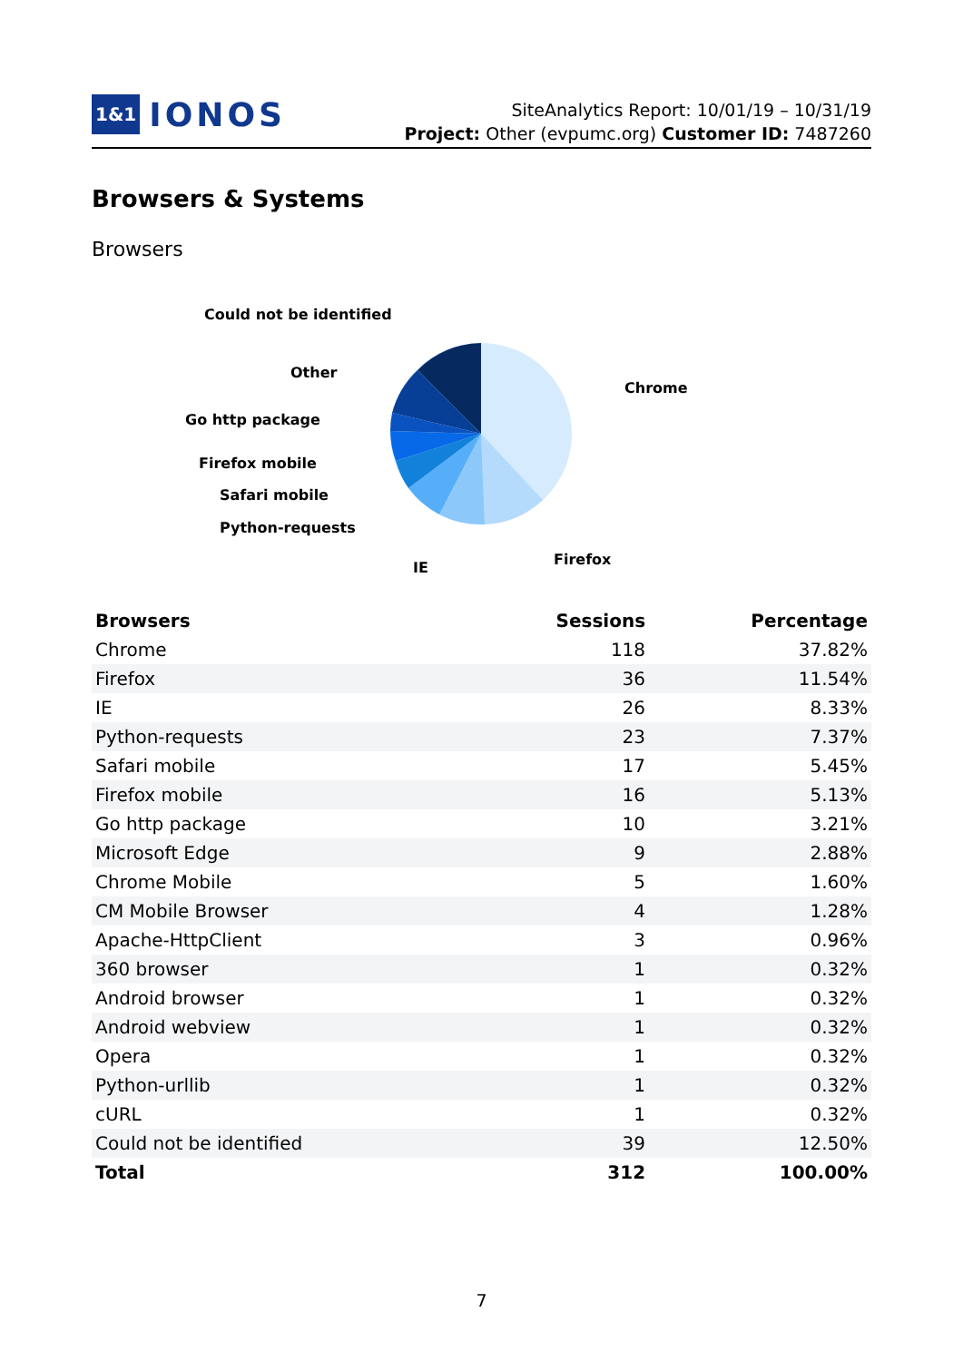1&1 IONOS
SiteAnalytics Report: 10/01/19 – 10/31/19
Project: Other (evpumc.org) Customer ID: 7487260
Browsers & Systems
Browsers
Could not be identified
Other
Go http package
Firefox mobile
Safari mobile
Python-requests
IE
Firefox
Chrome
| Browsers | Sessions | Percentage |
| --- | --- | --- |
| Chrome | 118 | 37.82% |
| Firefox | 36 | 11.54% |
| IE | 26 | 8.33% |
| Python-requests | 23 | 7.37% |
| Safari mobile | 17 | 5.45% |
| Firefox mobile | 16 | 5.13% |
| Go http package | 10 | 3.21% |
| Microsoft Edge | 9 | 2.88% |
| Chrome Mobile | 5 | 1.60% |
| CM Mobile Browser | 4 | 1.28% |
| Apache-HttpClient | 3 | 0.96% |
| 360 browser | 1 | 0.32% |
| Android browser | 1 | 0.32% |
| Android webview | 1 | 0.32% |
| Opera | 1 | 0.32% |
| Python-urllib | 1 | 0.32% |
| cURL | 1 | 0.32% |
| Could not be identified | 39 | 12.50% |
| Total | 312 | 100.00% |
7